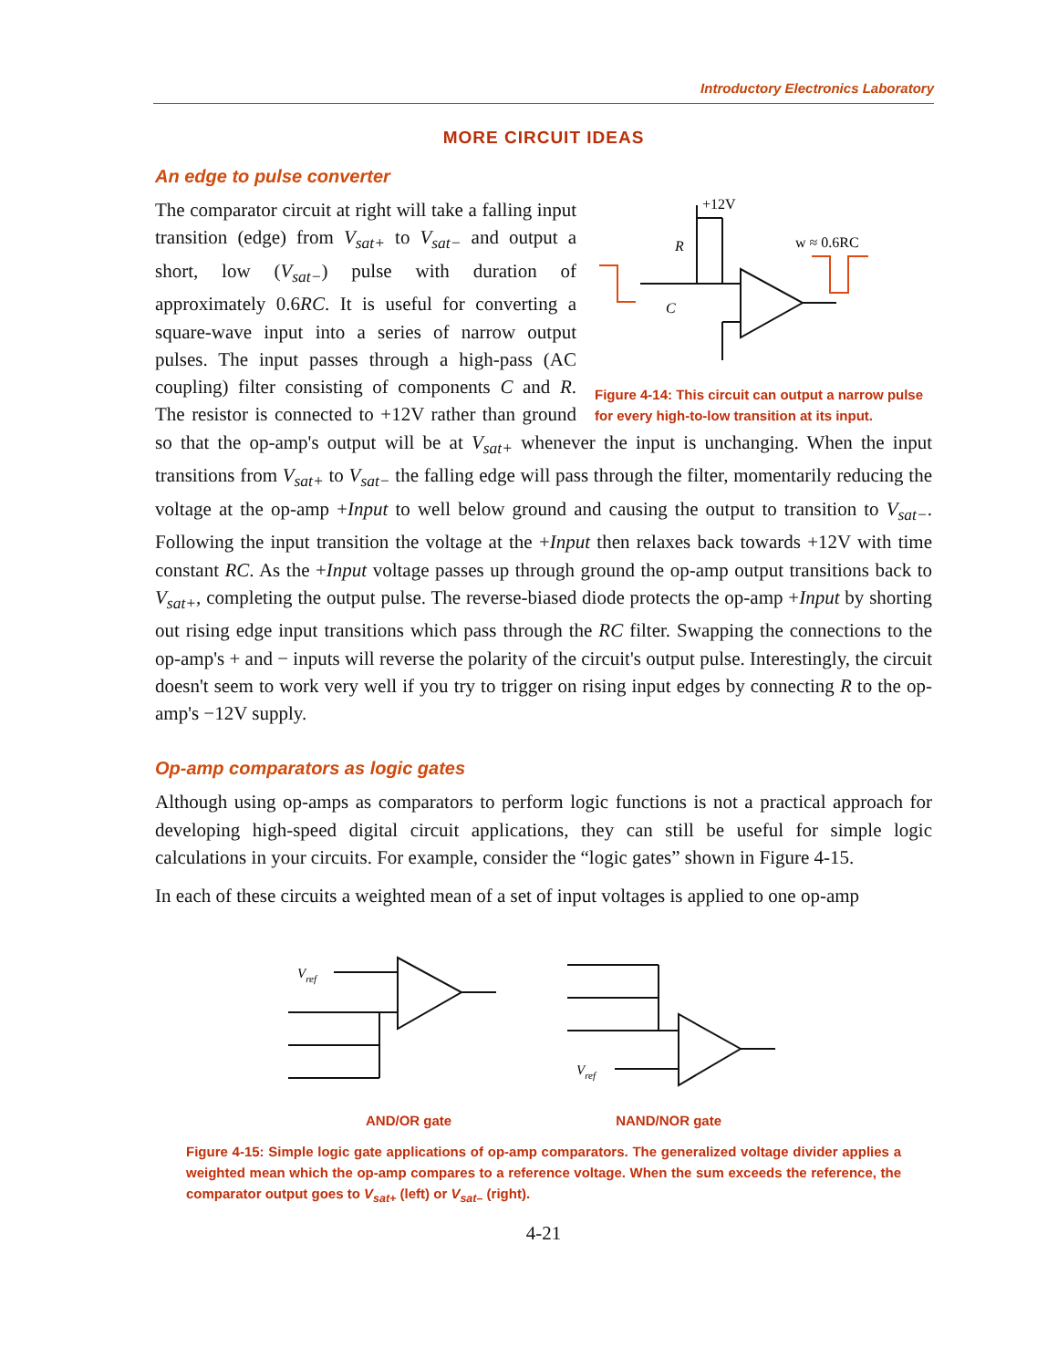Introductory Electronics Laboratory
MORE CIRCUIT IDEAS
An edge to pulse converter
+12V
R
C
w ≈ 0.6RC
Figure 4-14: This circuit can output a narrow pulse for every high-to-low transition at its input.
The comparator circuit at right will take a falling input transition (edge) from V<sub>sat+</sub> to V<sub>sat−</sub> and output a short, low (V<sub>sat−</sub>) pulse with duration of approximately 0.6RC. It is useful for converting a square-wave input into a series of narrow output pulses. The input passes through a high-pass (AC coupling) filter consisting of components C and R. The resistor is connected to +12V rather than ground so that the op-amp's output will be at V<sub>sat+</sub> whenever the input is unchanging. When the input transitions from V<sub>sat+</sub> to V<sub>sat−</sub> the falling edge will pass through the filter, momentarily reducing the voltage at the op-amp +Input to well below ground and causing the output to transition to V<sub>sat−</sub>. Following the input transition the voltage at the +Input then relaxes back towards +12V with time constant RC. As the +Input voltage passes up through ground the op-amp output transitions back to V<sub>sat+</sub>, completing the output pulse. The reverse-biased diode protects the op-amp +Input by shorting out rising edge input transitions which pass through the RC filter. Swapping the connections to the op-amp's + and − inputs will reverse the polarity of the circuit's output pulse. Interestingly, the circuit doesn't seem to work very well if you try to trigger on rising input edges by connecting R to the op-amp's −12V supply.
Op-amp comparators as logic gates
Although using op-amps as comparators to perform logic functions is not a practical approach for developing high-speed digital circuit applications, they can still be useful for simple logic calculations in your circuits. For example, consider the “logic gates” shown in Figure 4-15.
In each of these circuits a weighted mean of a set of input voltages is applied to one op-amp
Vref
Vref
AND/OR gate NAND/NOR gate
Figure 4-15: Simple logic gate applications of op-amp comparators. The generalized voltage divider applies a weighted mean which the op-amp compares to a reference voltage. When the sum exceeds the reference, the comparator output goes to V<sub>sat+</sub> (left) or V<sub>sat–</sub> (right).
4-21